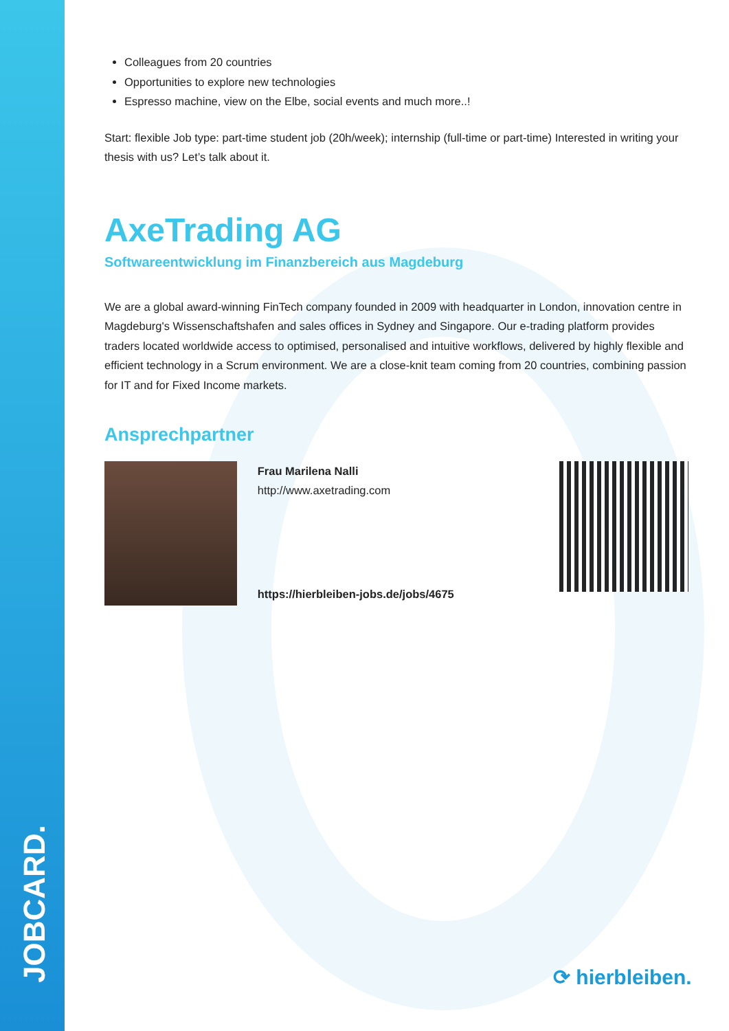Colleagues from 20 countries
Opportunities to explore new technologies
Espresso machine, view on the Elbe, social events and much more..!
Start: flexible Job type: part-time student job (20h/week); internship (full-time or part-time) Interested in writing your thesis with us? Let’s talk about it.
AxeTrading AG
Softwareentwicklung im Finanzbereich aus Magdeburg
We are a global award-winning FinTech company founded in 2009 with headquarter in London, innovation centre in Magdeburg's Wissenschaftshafen and sales offices in Sydney and Singapore. Our e-trading platform provides traders located worldwide access to optimised, personalised and intuitive workflows, delivered by highly flexible and efficient technology in a Scrum environment. We are a close-knit team coming from 20 countries, combining passion for IT and for Fixed Income markets.
Ansprechpartner
Frau Marilena Nalli
http://www.axetrading.com
https://hierbleiben-jobs.de/jobs/4675
JOBCARD.
⟳ hierbleiben.